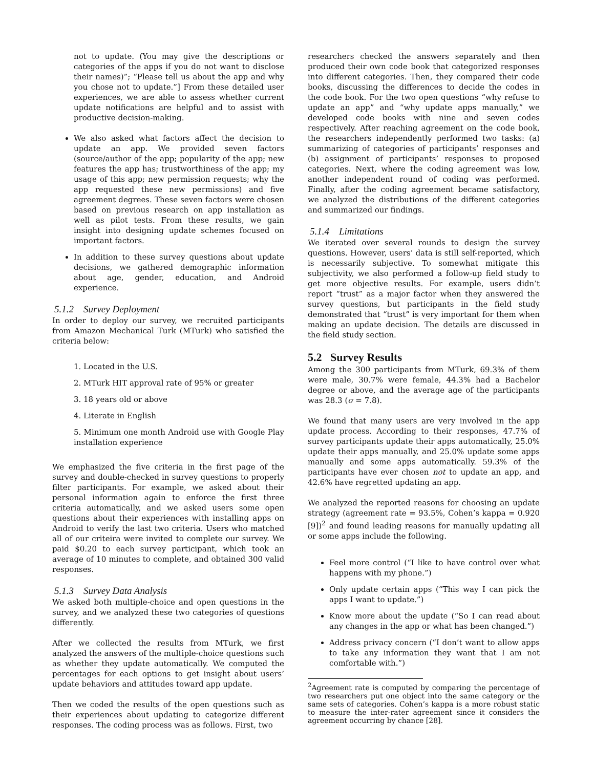not to update. (You may give the descriptions or categories of the apps if you do not want to disclose their names)”; “Please tell us about the app and why you chose not to update.”] From these detailed user experiences, we are able to assess whether current update notifications are helpful and to assist with productive decision-making.
We also asked what factors affect the decision to update an app. We provided seven factors (source/author of the app; popularity of the app; new features the app has; trustworthiness of the app; my usage of this app; new permission requests; why the app requested these new permissions) and five agreement degrees. These seven factors were chosen based on previous research on app installation as well as pilot tests. From these results, we gain insight into designing update schemes focused on important factors.
In addition to these survey questions about update decisions, we gathered demographic information about age, gender, education, and Android experience.
5.1.2 Survey Deployment
In order to deploy our survey, we recruited participants from Amazon Mechanical Turk (MTurk) who satisfied the criteria below:
1. Located in the U.S.
2. MTurk HIT approval rate of 95% or greater
3. 18 years old or above
4. Literate in English
5. Minimum one month Android use with Google Play installation experience
We emphasized the five criteria in the first page of the survey and double-checked in survey questions to properly filter participants. For example, we asked about their personal information again to enforce the first three criteria automatically, and we asked users some open questions about their experiences with installing apps on Android to verify the last two criteria. Users who matched all of our criteira were invited to complete our survey. We paid $0.20 to each survey participant, which took an average of 10 minutes to complete, and obtained 300 valid responses.
5.1.3 Survey Data Analysis
We asked both multiple-choice and open questions in the survey, and we analyzed these two categories of questions differently.
After we collected the results from MTurk, we first analyzed the answers of the multiple-choice questions such as whether they update automatically. We computed the percentages for each options to get insight about users’ update behaviors and attitudes toward app update.
Then we coded the results of the open questions such as their experiences about updating to categorize different responses. The coding process was as follows. First, two
researchers checked the answers separately and then produced their own code book that categorized responses into different categories. Then, they compared their code books, discussing the differences to decide the codes in the code book. For the two open questions “why refuse to update an app” and “why update apps manually,” we developed code books with nine and seven codes respectively. After reaching agreement on the code book, the researchers independently performed two tasks: (a) summarizing of categories of participants’ responses and (b) assignment of participants’ responses to proposed categories. Next, where the coding agreement was low, another independent round of coding was performed. Finally, after the coding agreement became satisfactory, we analyzed the distributions of the different categories and summarized our findings.
5.1.4 Limitations
We iterated over several rounds to design the survey questions. However, users’ data is still self-reported, which is necessarily subjective. To somewhat mitigate this subjectivity, we also performed a follow-up field study to get more objective results. For example, users didn’t report “trust” as a major factor when they answered the survey questions, but participants in the field study demonstrated that “trust” is very important for them when making an update decision. The details are discussed in the field study section.
5.2 Survey Results
Among the 300 participants from MTurk, 69.3% of them were male, 30.7% were female, 44.3% had a Bachelor degree or above, and the average age of the participants was 28.3 (σ = 7.8).
We found that many users are very involved in the app update process. According to their responses, 47.7% of survey participants update their apps automatically, 25.0% update their apps manually, and 25.0% update some apps manually and some apps automatically. 59.3% of the participants have ever chosen not to update an app, and 42.6% have regretted updating an app.
We analyzed the reported reasons for choosing an update strategy (agreement rate = 93.5%, Cohen’s kappa = 0.920 [9])<sup>2</sup> and found leading reasons for manually updating all or some apps include the following.
Feel more control (“I like to have control over what happens with my phone.”)
Only update certain apps (“This way I can pick the apps I want to update.”)
Know more about the update (“So I can read about any changes in the app or what has been changed.”)
Address privacy concern (“I don’t want to allow apps to take any information they want that I am not comfortable with.”)
<sup>2</sup> Agreement rate is computed by comparing the percentage of two researchers put one object into the same category or the same sets of categories. Cohen’s kappa is a more robust static to measure the inter-rater agreement since it considers the agreement occurring by chance [28].